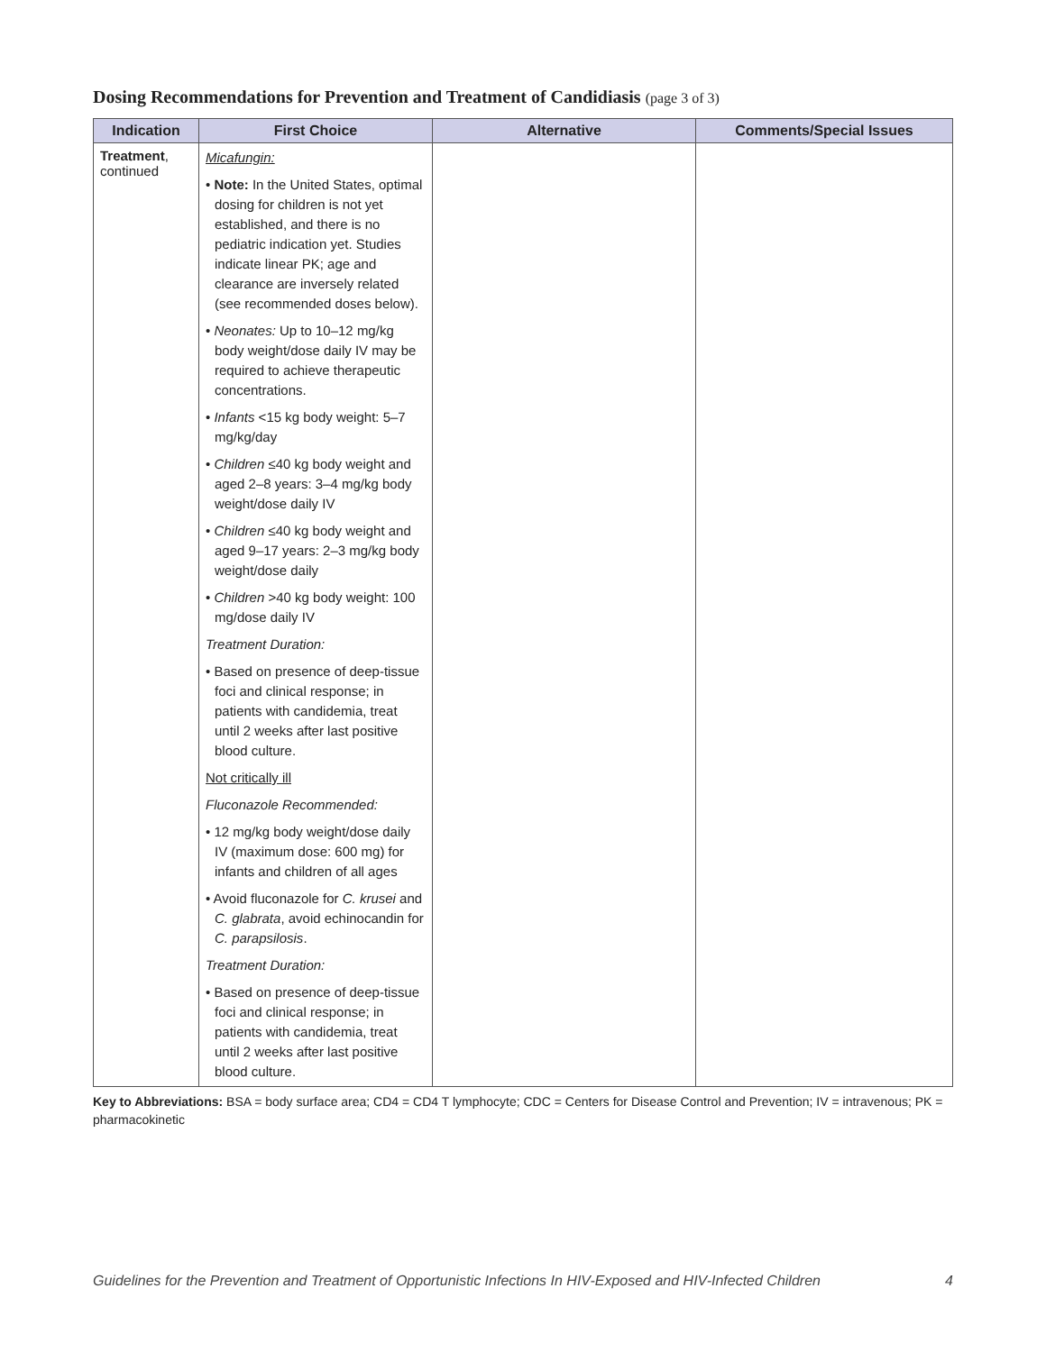Dosing Recommendations for Prevention and Treatment of Candidiasis (page 3 of 3)
| Indication | First Choice | Alternative | Comments/Special Issues |
| --- | --- | --- | --- |
| Treatment , continued | Micafungin: • Note: In the United States, optimal dosing for children is not yet established, and there is no pediatric indication yet. Studies indicate linear PK; age and clearance are inversely related (see recommended doses below). • Neonates: Up to 10–12 mg/kg body weight/dose daily IV may be required to achieve therapeutic concentrations. • Infants <15 kg body weight: 5–7 mg/kg/day • Children ≤40 kg body weight and aged 2–8 years: 3–4 mg/kg body weight/dose daily IV • Children ≤40 kg body weight and aged 9–17 years: 2–3 mg/kg body weight/dose daily • Children >40 kg body weight: 100 mg/dose daily IV Treatment Duration: • Based on presence of deep-tissue foci and clinical response; in patients with candidemia, treat until 2 weeks after last positive blood culture. Not critically ill Fluconazole Recommended: • 12 mg/kg body weight/dose daily IV (maximum dose: 600 mg) for infants and children of all ages • Avoid fluconazole for C. krusei and C. glabrata , avoid echinocandin for C. parapsilosis . Treatment Duration: • Based on presence of deep-tissue foci and clinical response; in patients with candidemia, treat until 2 weeks after last positive blood culture. | | |
Key to Abbreviations: BSA = body surface area; CD4 = CD4 T lymphocyte; CDC = Centers for Disease Control and Prevention; IV = intravenous; PK = pharmacokinetic
Guidelines for the Prevention and Treatment of Opportunistic Infections In HIV-Exposed and HIV-Infected Children 4